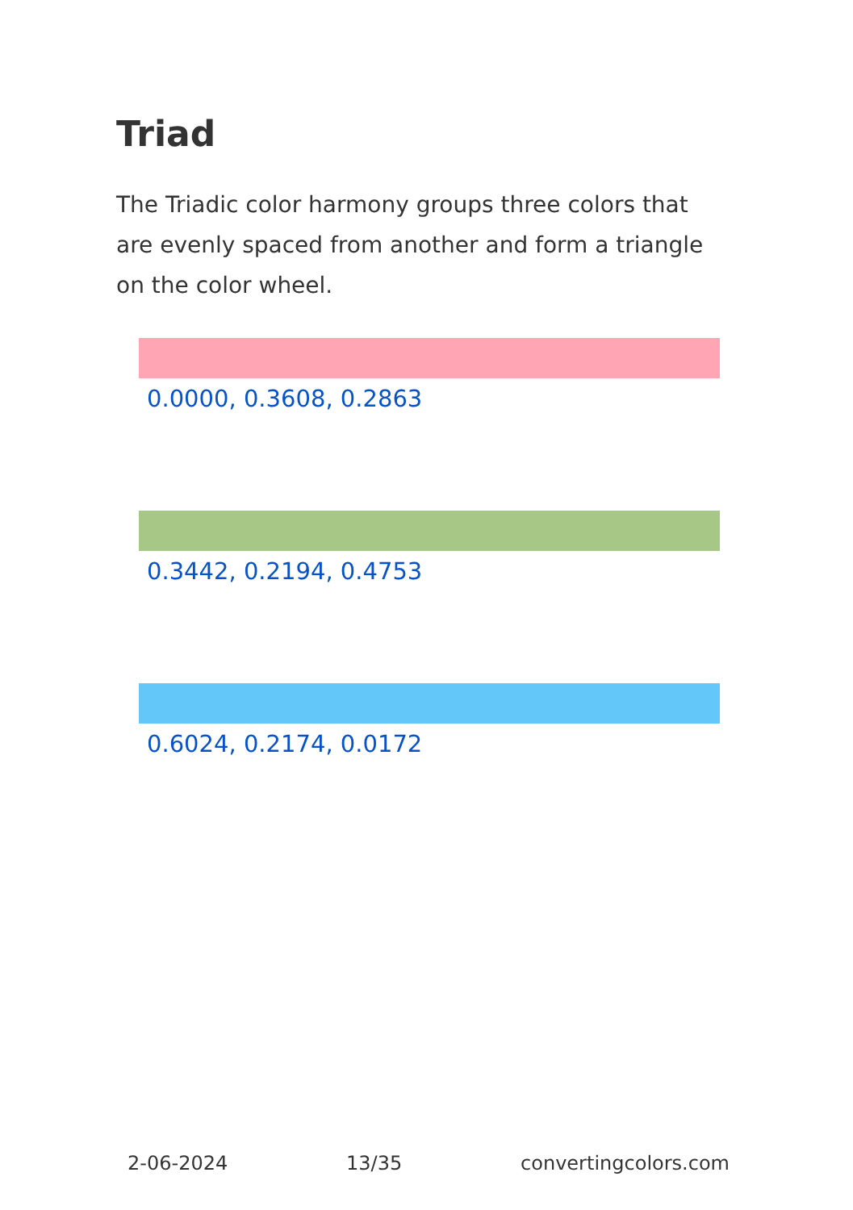Triad
The Triadic color harmony groups three colors that are evenly spaced from another and form a triangle on the color wheel.
0.0000, 0.3608, 0.2863
0.3442, 0.2194, 0.4753
0.6024, 0.2174, 0.0172
2-06-2024 13/35 convertingcolors.com